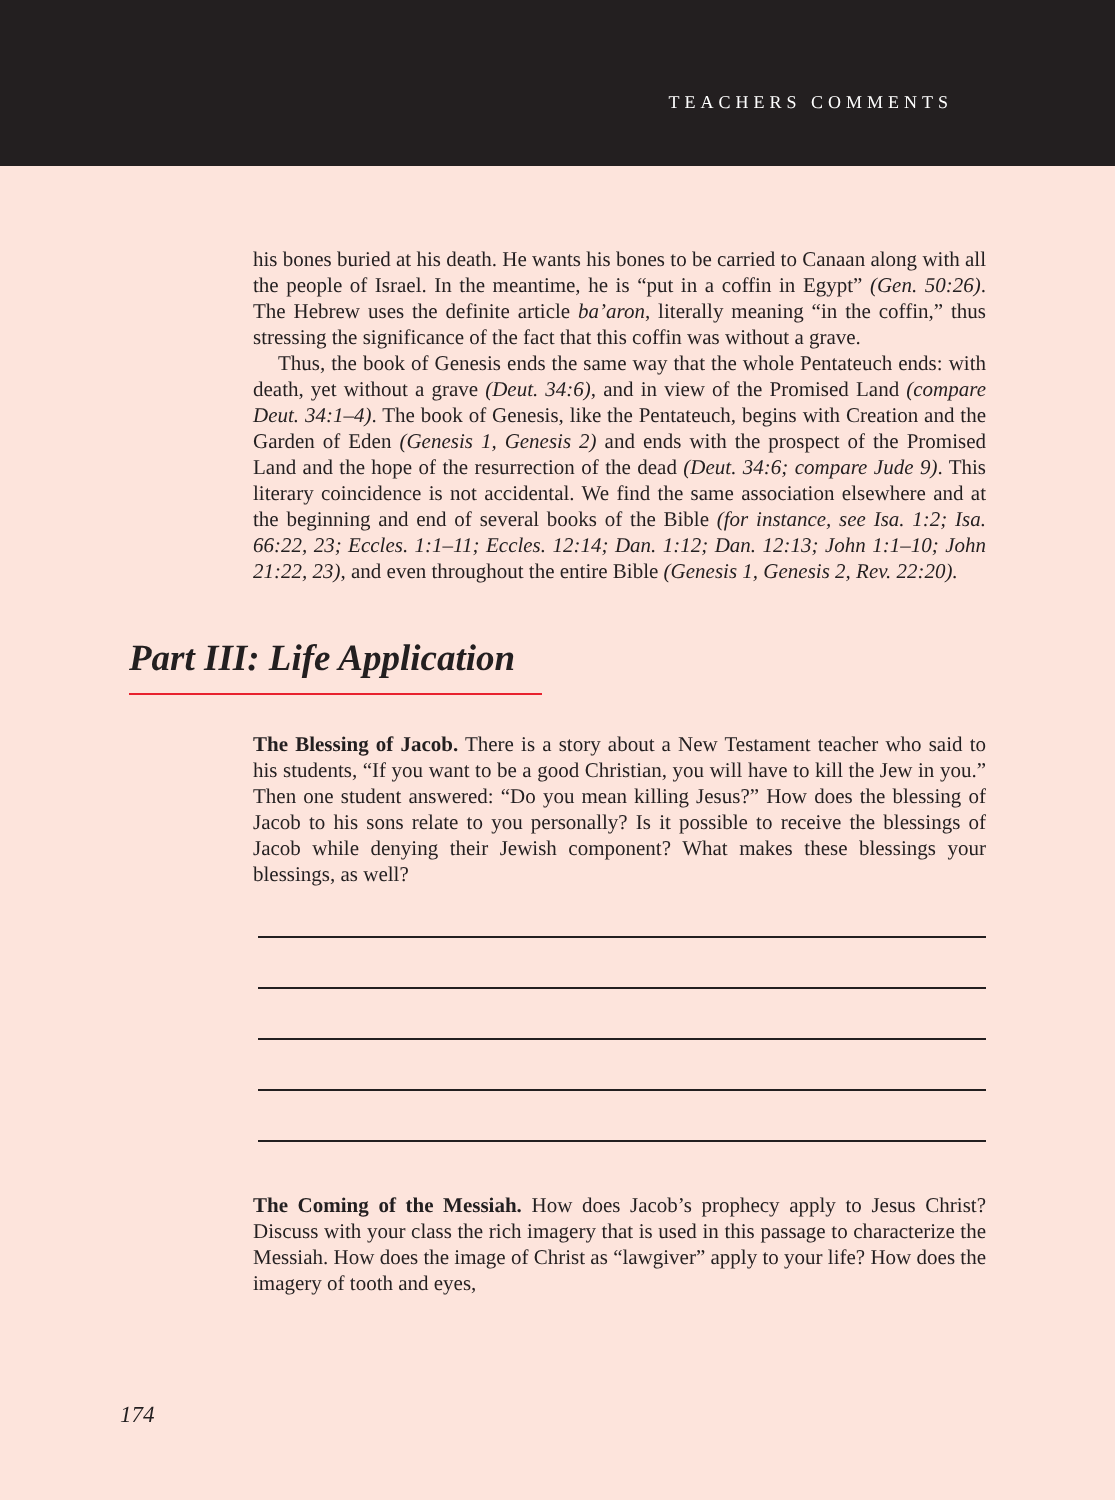TEACHERS COMMENTS
his bones buried at his death. He wants his bones to be carried to Canaan along with all the people of Israel. In the meantime, he is “put in a coffin in Egypt” (Gen. 50:26). The Hebrew uses the definite article ba’aron, literally meaning “in the coffin,” thus stressing the significance of the fact that this coffin was without a grave.
Thus, the book of Genesis ends the same way that the whole Pentateuch ends: with death, yet without a grave (Deut. 34:6), and in view of the Promised Land (compare Deut. 34:1–4). The book of Genesis, like the Pentateuch, begins with Creation and the Garden of Eden (Genesis 1, Genesis 2) and ends with the prospect of the Promised Land and the hope of the resurrection of the dead (Deut. 34:6; compare Jude 9). This literary coincidence is not accidental. We find the same association elsewhere and at the beginning and end of several books of the Bible (for instance, see Isa. 1:2; Isa. 66:22, 23; Eccles. 1:1–11; Eccles. 12:14; Dan. 1:12; Dan. 12:13; John 1:1–10; John 21:22, 23), and even throughout the entire Bible (Genesis 1, Genesis 2, Rev. 22:20).
Part III: Life Application
The Blessing of Jacob. There is a story about a New Testament teacher who said to his students, “If you want to be a good Christian, you will have to kill the Jew in you.” Then one student answered: “Do you mean killing Jesus?” How does the blessing of Jacob to his sons relate to you personally? Is it possible to receive the blessings of Jacob while denying their Jewish component? What makes these blessings your blessings, as well?
The Coming of the Messiah. How does Jacob’s prophecy apply to Jesus Christ? Discuss with your class the rich imagery that is used in this passage to characterize the Messiah. How does the image of Christ as “lawgiver” apply to your life? How does the imagery of tooth and eyes,
174